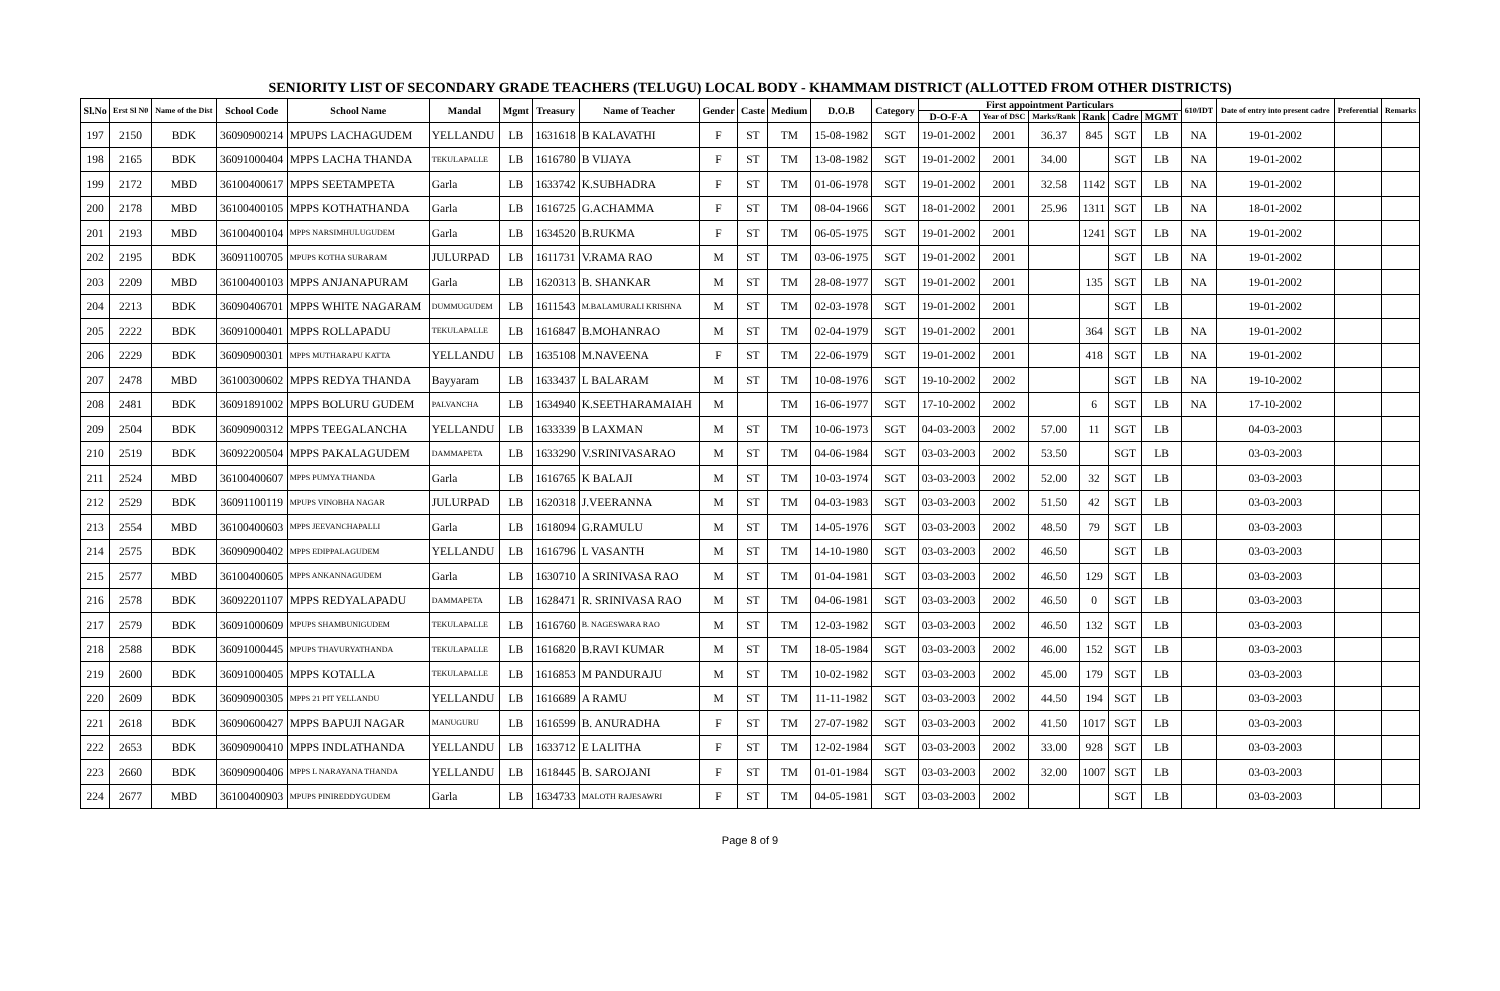SENIORITY LIST OF SECONDARY GRADE TEACHERS (TELUGU) LOCAL BODY - KHAMMAM DISTRICT (ALLOTTED FROM OTHER DISTRICTS)
| Sl.No | Erst Sl N0 | Name of the Dist | School Code | School Name | Mandal | Mgmt | Treasury | Name of Teacher | Gender | Caste | Medium | D.O.B | Category | First appointment Particulars | | | | | | 610/IDT | Date of entry into present cadre | Preferential | Remarks |
| --- | --- | --- | --- | --- | --- | --- | --- | --- | --- | --- | --- | --- | --- | --- | --- | --- | --- | --- | --- | --- | --- | --- | --- |
| | | | | | | | | | | | | | | D-O-F-A | Year of DSC | Marks/Rank | Rank | Cadre | MGMT | | | | |
| 197 | 2150 | BDK | 36090900214 | MPUPS LACHAGUDEM | YELLANDU | LB | 1631618 | B KALAVATHI | F | ST | TM | 15-08-1982 | SGT | 19-01-2002 | 2001 | 36.37 | 845 | SGT | LB | NA | 19-01-2002 | | |
| 198 | 2165 | BDK | 36091000404 | MPPS LACHA THANDA | TEKULAPALLE | LB | 1616780 | B VIJAYA | F | ST | TM | 13-08-1982 | SGT | 19-01-2002 | 2001 | 34.00 | | SGT | LB | NA | 19-01-2002 | | |
| 199 | 2172 | MBD | 36100400617 | MPPS SEETAMPETA | Garla | LB | 1633742 | K.SUBHADRA | F | ST | TM | 01-06-1978 | SGT | 19-01-2002 | 2001 | 32.58 | 1142 | SGT | LB | NA | 19-01-2002 | | |
| 200 | 2178 | MBD | 36100400105 | MPPS KOTHATHANDA | Garla | LB | 1616725 | G.ACHAMMA | F | ST | TM | 08-04-1966 | SGT | 18-01-2002 | 2001 | 25.96 | 1311 | SGT | LB | NA | 18-01-2002 | | |
| 201 | 2193 | MBD | 36100400104 | MPPS NARSIMHULUGUDEM | Garla | LB | 1634520 | B.RUKMA | F | ST | TM | 06-05-1975 | SGT | 19-01-2002 | 2001 | | 1241 | SGT | LB | NA | 19-01-2002 | | |
| 202 | 2195 | BDK | 36091100705 | MPUPS KOTHA SURARAM | JULURPAD | LB | 1611731 | V.RAMA RAO | M | ST | TM | 03-06-1975 | SGT | 19-01-2002 | 2001 | | | SGT | LB | NA | 19-01-2002 | | |
| 203 | 2209 | MBD | 36100400103 | MPPS ANJANAPURAM | Garla | LB | 1620313 | B. SHANKAR | M | ST | TM | 28-08-1977 | SGT | 19-01-2002 | 2001 | | 135 | SGT | LB | NA | 19-01-2002 | | |
| 204 | 2213 | BDK | 36090406701 | MPPS WHITE NAGARAM | DUMMUGUDEM | LB | 1611543 | M.BALAMURALI KRISHNA | M | ST | TM | 02-03-1978 | SGT | 19-01-2002 | 2001 | | | SGT | LB | | 19-01-2002 | | |
| 205 | 2222 | BDK | 36091000401 | MPPS ROLLAPADU | TEKULAPALLE | LB | 1616847 | B.MOHANRAO | M | ST | TM | 02-04-1979 | SGT | 19-01-2002 | 2001 | | 364 | SGT | LB | NA | 19-01-2002 | | |
| 206 | 2229 | BDK | 36090900301 | MPPS MUTHARAPU KATTA | YELLANDU | LB | 1635108 | M.NAVEENA | F | ST | TM | 22-06-1979 | SGT | 19-01-2002 | 2001 | | 418 | SGT | LB | NA | 19-01-2002 | | |
| 207 | 2478 | MBD | 36100300602 | MPPS REDYA THANDA | Bayyaram | LB | 1633437 | L BALARAM | M | ST | TM | 10-08-1976 | SGT | 19-10-2002 | 2002 | | | SGT | LB | NA | 19-10-2002 | | |
| 208 | 2481 | BDK | 36091891002 | MPPS BOLURU GUDEM | PALVANCHA | LB | 1634940 | K.SEETHARAMAIAH | M | | TM | 16-06-1977 | SGT | 17-10-2002 | 2002 | | 6 | SGT | LB | NA | 17-10-2002 | | |
| 209 | 2504 | BDK | 36090900312 | MPPS TEEGALANCHA | YELLANDU | LB | 1633339 | B LAXMAN | M | ST | TM | 10-06-1973 | SGT | 04-03-2003 | 2002 | 57.00 | 11 | SGT | LB | | 04-03-2003 | | |
| 210 | 2519 | BDK | 36092200504 | MPPS PAKALAGUDEM | DAMMAPETA | LB | 1633290 | V.SRINIVASARAO | M | ST | TM | 04-06-1984 | SGT | 03-03-2003 | 2002 | 53.50 | | SGT | LB | | 03-03-2003 | | |
| 211 | 2524 | MBD | 36100400607 | MPPS PUMYA THANDA | Garla | LB | 1616765 | K BALAJI | M | ST | TM | 10-03-1974 | SGT | 03-03-2003 | 2002 | 52.00 | 32 | SGT | LB | | 03-03-2003 | | |
| 212 | 2529 | BDK | 36091100119 | MPUPS VINOBHA NAGAR | JULURPAD | LB | 1620318 | J.VEERANNA | M | ST | TM | 04-03-1983 | SGT | 03-03-2003 | 2002 | 51.50 | 42 | SGT | LB | | 03-03-2003 | | |
| 213 | 2554 | MBD | 36100400603 | MPPS JEEVANCHAPALLI | Garla | LB | 1618094 | G.RAMULU | M | ST | TM | 14-05-1976 | SGT | 03-03-2003 | 2002 | 48.50 | 79 | SGT | LB | | 03-03-2003 | | |
| 214 | 2575 | BDK | 36090900402 | MPPS EDIPPALAGUDEM | YELLANDU | LB | 1616796 | L VASANTH | M | ST | TM | 14-10-1980 | SGT | 03-03-2003 | 2002 | 46.50 | | SGT | LB | | 03-03-2003 | | |
| 215 | 2577 | MBD | 36100400605 | MPPS ANKANNAGUDEM | Garla | LB | 1630710 | A SRINIVASA RAO | M | ST | TM | 01-04-1981 | SGT | 03-03-2003 | 2002 | 46.50 | 129 | SGT | LB | | 03-03-2003 | | |
| 216 | 2578 | BDK | 36092201107 | MPPS REDYALAPADU | DAMMAPETA | LB | 1628471 | R. SRINIVASA RAO | M | ST | TM | 04-06-1981 | SGT | 03-03-2003 | 2002 | 46.50 | 0 | SGT | LB | | 03-03-2003 | | |
| 217 | 2579 | BDK | 36091000609 | MPUPS SHAMBUNIGUDEM | TEKULAPALLE | LB | 1616760 | B. NAGESWARA RAO | M | ST | TM | 12-03-1982 | SGT | 03-03-2003 | 2002 | 46.50 | 132 | SGT | LB | | 03-03-2003 | | |
| 218 | 2588 | BDK | 36091000445 | MPUPS THAVURYATHANDA | TEKULAPALLE | LB | 1616820 | B.RAVI KUMAR | M | ST | TM | 18-05-1984 | SGT | 03-03-2003 | 2002 | 46.00 | 152 | SGT | LB | | 03-03-2003 | | |
| 219 | 2600 | BDK | 36091000405 | MPPS KOTALLA | TEKULAPALLE | LB | 1616853 | M PANDURAJU | M | ST | TM | 10-02-1982 | SGT | 03-03-2003 | 2002 | 45.00 | 179 | SGT | LB | | 03-03-2003 | | |
| 220 | 2609 | BDK | 36090900305 | MPPS 21 PIT YELLANDU | YELLANDU | LB | 1616689 | A RAMU | M | ST | TM | 11-11-1982 | SGT | 03-03-2003 | 2002 | 44.50 | 194 | SGT | LB | | 03-03-2003 | | |
| 221 | 2618 | BDK | 36090600427 | MPPS BAPUJI NAGAR | MANUGURU | LB | 1616599 | B. ANURADHA | F | ST | TM | 27-07-1982 | SGT | 03-03-2003 | 2002 | 41.50 | 1017 | SGT | LB | | 03-03-2003 | | |
| 222 | 2653 | BDK | 36090900410 | MPPS INDLATHANDA | YELLANDU | LB | 1633712 | E LALITHA | F | ST | TM | 12-02-1984 | SGT | 03-03-2003 | 2002 | 33.00 | 928 | SGT | LB | | 03-03-2003 | | |
| 223 | 2660 | BDK | 36090900406 | MPPS L NARAYANA THANDA | YELLANDU | LB | 1618445 | B. SAROJANI | F | ST | TM | 01-01-1984 | SGT | 03-03-2003 | 2002 | 32.00 | 1007 | SGT | LB | | 03-03-2003 | | |
| 224 | 2677 | MBD | 36100400903 | MPUPS PINIREDDYGUDEM | Garla | LB | 1634733 | MALOTH RAJESAWRI | F | ST | TM | 04-05-1981 | SGT | 03-03-2003 | 2002 | | | SGT | LB | | 03-03-2003 | | |
Page 8 of 9